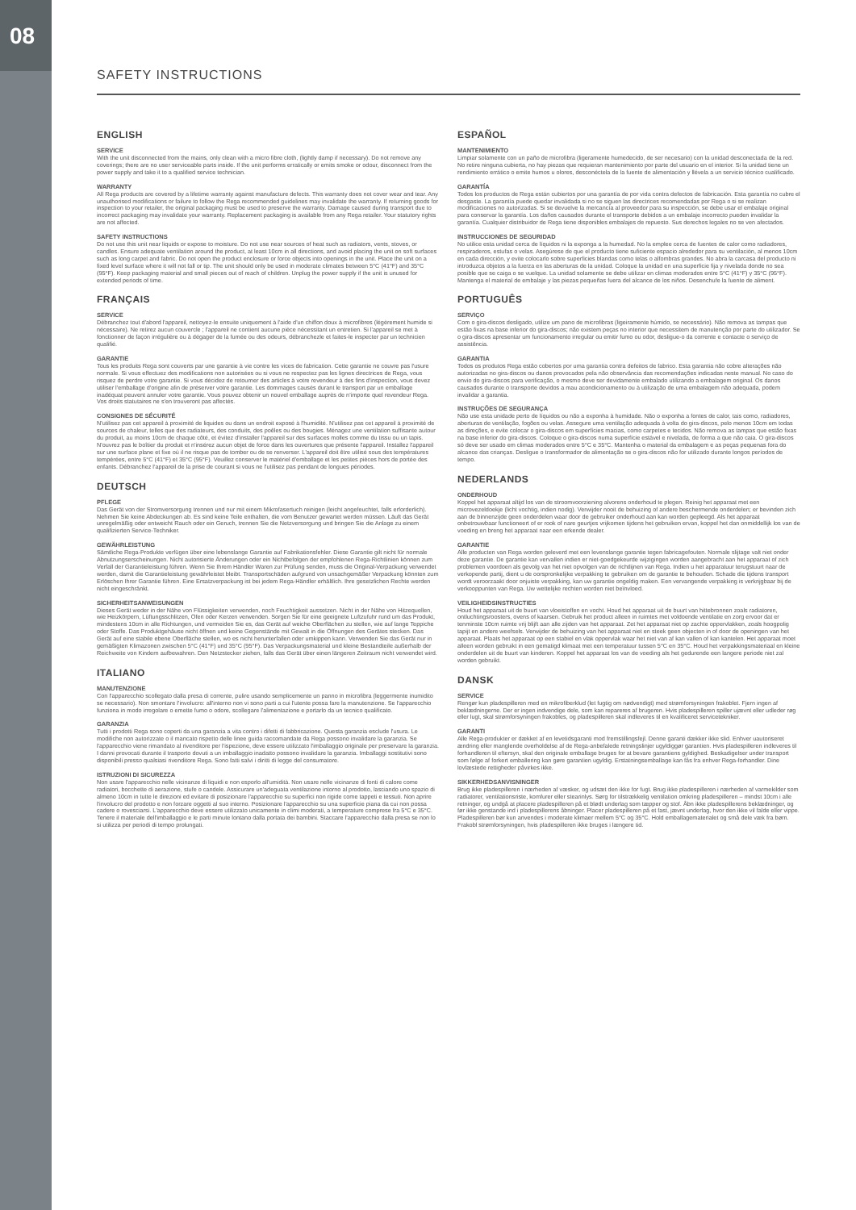08
SAFETY INSTRUCTIONS
ENGLISH
SERVICE
With the unit disconnected from the mains, only clean with a micro fibre cloth, (lightly damp if necessary). Do not remove any coverings; there are no user serviceable parts inside. If the unit performs erratically or emits smoke or odour, disconnect from the power supply and take it to a qualified service technician.
WARRANTY
All Rega products are covered by a lifetime warranty against manufacture defects. This warranty does not cover wear and tear. Any unauthorised modifications or failure to follow the Rega recommended guidelines may invalidate the warranty. If returning goods for inspection to your retailer, the original packaging must be used to preserve the warranty. Damage caused during transport due to incorrect packaging may invalidate your warranty. Replacement packaging is available from any Rega retailer. Your statutory rights are not affected.
SAFETY INSTRUCTIONS
Do not use this unit near liquids or expose to moisture. Do not use near sources of heat such as radiators, vents, stoves, or candles. Ensure adequate ventilation around the product, at least 10cm in all directions, and avoid placing the unit on soft surfaces such as long carpet and fabric. Do not open the product enclosure or force objects into openings in the unit. Place the unit on a fixed level surface where it will not fall or tip. The unit should only be used in moderate climates between 5°C (41°F) and 35°C (95°F). Keep packaging material and small pieces out of reach of children. Unplug the power supply if the unit is unused for extended periods of time.
FRANÇAIS
SERVICE
Débranchez tout d'abord l'appareil, nettoyez-le ensuite uniquement à l'aide d'un chiffon doux à microfibres (légèrement humide si nécessaire). Ne retirez aucun couvercle ; l'appareil ne contient aucune pièce nécessitant un entretien. Si l'appareil se met à fonctionner de façon irrégulière ou à dégager de la fumée ou des odeurs, débranchezle et faites-le inspecter par un technicien qualifié.
GARANTIE
Tous les produits Rega sont couverts par une garantie à vie contre les vices de fabrication. Cette garantie ne couvre pas l'usure normale. Si vous effectuez des modifications non autorisées ou si vous ne respectez pas les lignes directrices de Rega, vous risquez de perdre votre garantie. Si vous décidez de retourner des articles à votre revendeur à des fins d'inspection, vous devez utiliser l'emballage d'origine afin de préserver votre garantie. Les dommages causés durant le transport par un emballage inadéquat peuvent annuler votre garantie. Vous pouvez obtenir un nouvel emballage auprès de n'importe quel revendeur Rega. Vos droits statutaires ne s'en trouveront pas affectés.
CONSIGNES DE SÉCURITÉ
N'utilisez pas cet appareil à proximité de liquides ou dans un endroit exposé à l'humidité. N'utilisez pas cet appareil à proximité de sources de chaleur, telles que des radiateurs, des conduits, des poêles ou des bougies. Ménagez une ventilation suffisante autour du produit, au moins 10cm de chaque côté, et évitez d'installer l'appareil sur des surfaces molles comme du tissu ou un tapis. N'ouvrez pas le boîtier du produit et n'insérez aucun objet de force dans les ouvertures que présente l'appareil. Installez l'appareil sur une surface plane et fixe où il ne risque pas de tomber ou de se renverser. L'appareil doit être utilisé sous des températures tempérées, entre 5°C (41°F) et 35°C (95°F). Veuillez conserver le matériel d'emballage et les petites pièces hors de portée des enfants. Débranchez l'appareil de la prise de courant si vous ne l'utilisez pas pendant de longues périodes.
DEUTSCH
PFLEGE
Das Gerät von der Stromversorgung trennen und nur mit einem Mikrofasertuch reinigen (leicht angefeuchtet, falls erforderlich). Nehmen Sie keine Abdeckungen ab. Es sind keine Teile enthalten, die vom Benutzer gewartet werden müssen. Läuft das Gerät unregelmäßig oder entweicht Rauch oder ein Geruch, trennen Sie die Netzversorgung und bringen Sie die Anlage zu einem qualifizierten Service-Techniker.
GEWÄHRLEISTUNG
Sämtliche Rega-Produkte verfügen über eine lebenslange Garantie auf Fabrikationsfehler. Diese Garantie gilt nicht für normale Abnutzungserscheinungen. Nicht autorisierte Änderungen oder ein Nichtbefolgen der empfohlenen Rega-Richtlinien können zum Verfall der Garantieleistung führen. Wenn Sie Ihrem Händler Waren zur Prüfung senden, muss die Original-Verpackung verwendet werden, damit die Garantieleistung gewährleistet bleibt. Transportschäden aufgrund von unsachgemäßer Verpackung könnten zum Erlöschen Ihrer Garantie führen. Eine Ersatzverpackung ist bei jedem Rega-Händler erhältlich. Ihre gesetzlichen Rechte werden nicht eingeschränkt.
SICHERHEITSANWEISUNGEN
Dieses Gerät weder in der Nähe von Flüssigkeiten verwenden, noch Feuchtigkeit aussetzen. Nicht in der Nähe von Hitzequellen, wie Heizkörpern, Lüftungsschlitzen, Öfen oder Kerzen verwenden. Sorgen Sie für eine geeignete Luftzufuhr rund um das Produkt, mindestens 10cm in alle Richtungen, und vermeiden Sie es, das Gerät auf weiche Oberflächen zu stellen, wie auf lange Teppiche oder Stoffe. Das Produktgehäuse nicht öffnen und keine Gegenstände mit Gewalt in die Öffnungen des Gerätes stecken. Das Gerät auf eine stabile ebene Oberfläche stellen, wo es nicht herunterfallen oder umkippen kann. Verwenden Sie das Gerät nur in gemäßigten Klimazonen zwischen 5°C (41°F) und 35°C (95°F). Das Verpackungsmaterial und kleine Bestandteile außerhalb der Reichweite von Kindern aufbewahren. Den Netzstecker ziehen, falls das Gerät über einen längeren Zeitraum nicht verwendet wird.
ITALIANO
MANUTENZIONE
Con l'apparecchio scollegato dalla presa di corrente, pulire usando semplicemente un panno in microfibra (leggermente inumidito se necessario). Non smontare l'involucro: all'interno non vi sono parti a cui l'utente possa fare la manutenzione. Se l'apparecchio funziona in modo irregolare o emette fumo o odore, scollegare l'alimentazione e portarlo da un tecnico qualificato.
GARANZIA
Tutti i prodotti Rega sono coperti da una garanzia a vita contro i difetti di fabbricazione. Questa garanzia esclude l'usura. Le modifiche non autorizzate o il mancato rispetto delle linee guida raccomandate da Rega possono invalidare la garanzia. Se l'apparecchio viene rimandato al rivenditore per l'ispezione, deve essere utilizzato l'imballaggio originale per preservare la garanzia. I danni provocati durante il trasporto dovuti a un imballaggio inadatto possono invalidare la garanzia. Imballaggi sostitutivi sono disponibili presso qualsiasi rivenditore Rega. Sono fatti salvi i diritti di legge del consumatore.
ISTRUZIONI DI SICUREZZA
Non usare l'apparecchio nelle vicinanze di liquidi e non esporlo all'umidità. Non usare nelle vicinanze di fonti di calore come radiatori, bocchette di aerazione, stufe o candele. Assicurare un'adeguata ventilazione intorno al prodotto, lasciando uno spazio di almeno 10cm in tutte le direzioni ed evitare di posizionare l'apparecchio su superfici non rigide come tappeti e tessuti. Non aprire l'involucro del prodotto e non forzare oggetti al suo interno. Posizionare l'apparecchio su una superficie piana da cui non possa cadere o rovesciarsi. L'apparecchio deve essere utilizzato unicamente in climi moderati, a temperature comprese fra 5°C e 35°C. Tenere il materiale dell'imballaggio e le parti minute lontano dalla portata dei bambini. Staccare l'apparecchio dalla presa se non lo si utilizza per periodi di tempo prolungati.
ESPAÑOL
MANTENIMIENTO
Limpiar solamente con un paño de microfibra (ligeramente humedecido, de ser necesario) con la unidad desconectada de la red. No retire ninguna cubierta, no hay piezas que requieran mantenimiento por parte del usuario en el interior. Si la unidad tiene un rendimiento errático o emite humos u olores, desconéctela de la fuente de alimentación y llévela a un servicio técnico cualificado.
GARANTÍA
Todos los productos de Rega están cubiertos por una garantía de por vida contra defectos de fabricación. Esta garantía no cubre el desgaste. La garantía puede quedar invalidada si no se siguen las directrices recomendadas por Rega o si se realizan modificaciones no autorizadas. Si se devuelve la mercancía al proveedor para su inspección, se debe usar el embalaje original para conservar la garantía. Los daños causados durante el transporte debidos a un embalaje incorrecto pueden invalidar la garantía. Cualquier distribuidor de Rega tiene disponibles embalajes de repuesto. Sus derechos legales no se ven afectados.
INSTRUCCIONES DE SEGURIDAD
No utilice esta unidad cerca de líquidos ni la exponga a la humedad. No la emplee cerca de fuentes de calor como radiadores, respiraderos, estufas o velas. Asegúrese de que el producto tiene suficiente espacio alrededor para su ventilación, al menos 10cm en cada dirección, y evite colocarlo sobre superficies blandas como telas o alfombras grandes. No abra la carcasa del producto ni introduzca objetos a la fuerza en las aberturas de la unidad. Coloque la unidad en una superficie fija y nivelada donde no sea posible que se caiga o se vuelque. La unidad solamente se debe utilizar en climas moderados entre 5°C (41°F) y 35°C (95°F). Mantenga el material de embalaje y las piezas pequeñas fuera del alcance de los niños. Desenchufe la fuente de aliment.
PORTUGUÊS
SERVIÇO
Com o gira-discos desligado, utilize um pano de microfibras (ligeiramente húmido, se necessário). Não remova as tampas que estão fixas na base inferior do gira-discos; não existem peças no interior que necessitem de manutenção por parte do utilizador. Se o gira-discos apresentar um funcionamento irregular ou emitir fumo ou odor, desligue-o da corrente e contacte o serviço de assistência.
GARANTIA
Todos os produtos Rega estão cobertos por uma garantia contra defeitos de fabrico. Esta garantia não cobre alterações não autorizadas no gira-discos ou danos provocados pela não observância das recomendações indicadas neste manual. No caso do envio do gira-discos para verificação, o mesmo deve ser devidamente embalado utilizando a embalagem original. Os danos causados durante o transporte devidos a mau acondicionamento ou à utilização de uma embalagem não adequada, podem invalidar a garantia.
INSTRUÇÕES DE SEGURANÇA
Não use esta unidade perto de líquidos ou não a exponha à humidade. Não o exponha a fontes de calor, tais como, radiadores, aberturas de ventilação, fogões ou velas. Assegure uma ventilação adequada à volta do gira-discos, pelo menos 10cm em todas as direções, e evite colocar o gira-discos em superfícies macias, como carpetes e tecidos. Não remova as tampas que estão fixas na base inferior do gira-discos. Coloque o gira-discos numa superfície estável e nivelada, de forma a que não caia. O gira-discos só deve ser usado em climas moderados entre 5°C e 35°C. Mantenha o material da embalagem e as peças pequenas fora do alcance das crianças. Desligue o transformador de alimentação se o gira-discos não for utilizado durante longos períodos de tempo.
NEDERLANDS
ONDERHOUD
Koppel het apparaat altijd los van de stroomvoorziening alvorens onderhoud te plegen. Reinig het apparaat met een microvezeldoekje (licht vochtig, indien nodig). Verwijder nooit de behuizing of andere beschermende onderdelen; er bevinden zich aan de binnenzijde geen onderdelen waar door de gebruiker onderhoud aan kan worden gepleegd. Als het apparaat onbetrouwbaar functioneert of er rook of nare geurtjes vrijkomen tijdens het gebruiken ervan, koppel het dan onmiddellijk los van de voeding en breng het apparaat naar een erkende dealer.
GARANTIE
Alle producten van Rega worden geleverd met een levenslange garantie tegen fabricagefouten. Normale slijtage valt niet onder deze garantie. De garantie kan vervallen indien er niet-goedgekeurde wijzigingen worden aangebracht aan het apparaat of zich problemen voordoen als gevolg van het niet opvolgen van de richtlijnen van Rega. Indien u het apparatuur terugstuurt naar de verkopende partij, dient u de oorspronkelijke verpakking te gebruiken om de garantie te behouden. Schade die tijdens transport wordt veroorzaakt door onjuiste verpakking, kan uw garantie ongeldig maken. Een vervangende verpakking is verkrijgbaar bij de verkooppunten van Rega. Uw wettelijke rechten worden niet beïnvloed.
VEILIGHEIDSINSTRUCTIES
Houd het apparaat uit de buurt van vloeistoffen en vocht. Houd het apparaat uit de buurt van hittebronnen zoals radiatoren, ontluchtingsroosters, ovens of kaarsen. Gebruik het product alleen in ruimtes met voldoende ventilatie en zorg ervoor dat er tenminste 10cm ruimte vrij blijft aan alle zijden van het apparaat. Zet het apparaat niet op zachte oppervlakken, zoals hoogpolig tapijt en andere weefsels. Verwijder de behuizing van het apparaat niet en steek geen objecten in of door de openingen van het apparaat. Plaats het apparaat op een stabiel en vlak oppervlak waar het niet van af kan vallen of kan kantelen. Het apparaat moet alleen worden gebruikt in een gematigd klimaat met een temperatuur tussen 5°C en 35°C. Houd het verpakkingsmateriaal en kleine onderdelen uit de buurt van kinderen. Koppel het apparaat los van de voeding als het gedurende een langere periode niet zal worden gebruikt.
DANSK
SERVICE
Rengør kun pladespilleren med en mikrofiberklud (let fugtig om nødvendigt) med strømforsyningen frakoblet. Fjern ingen af beklædningerne. Der er ingen indvendige dele, som kan repareres af brugeren. Hvis pladespilleren spiller ujævnt eller udleder røg eller lugt, skal strømforsyningen frakobles, og pladespilleren skal indleveres til en kvalificeret servicetekniker.
GARANTI
Alle Rega-produkter er dækket af en levetidsgaranti mod fremstillingsfejl. Denne garanti dækker ikke slid. Enhver uautoriseret ændring eller manglende overholdelse af de Rega-anbefalede retningslinjer ugyldiggør garantien. Hvis pladespilleren indleveres til forhandleren til eftersyn, skal den originale emballage bruges for at bevare garantiens gyldighed. Beskadigelser under transport som følge af forkert emballering kan gøre garantien ugyldig. Erstatningsemballage kan fås fra enhver Rega-forhandler. Dine lovfæstede rettigheder påvirkes ikke.
SIKKERHEDSANVISNINGER
Brug ikke pladespilleren i nærheden af væsker, og udsæt den ikke for fugt. Brug ikke pladespilleren i nærheden af varmekilder som radiatorer, ventilationsriste, komfurer eller stearinlys. Sørg for tilstrækkelig ventilation omkring pladespilleren – mindst 10cm i alle retninger, og undgå at placere pladespilleren på et blødt underlag som tæpper og stof. Åbn ikke pladespillerens beklædninger, og før ikke genstande ind i pladespillerens åbninger. Placer pladespilleren på et fast, jævnt underlag, hvor den ikke vil falde eller vippe. Pladespilleren bør kun anvendes i moderate klimaer mellem 5°C og 35°C. Hold emballagematerialet og små dele væk fra børn. Frakobl strømforsyningen, hvis pladespilleren ikke bruges i længere tid.